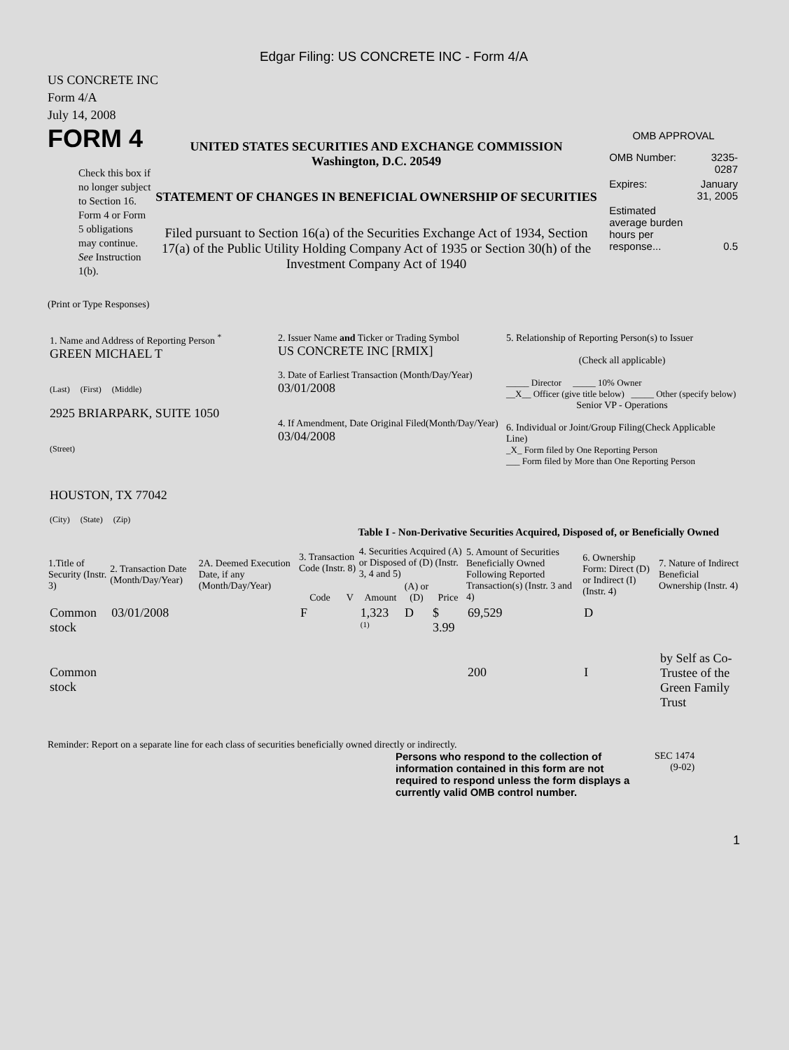Edgar Filing: US CONCRETE INC - Form 4/A
US CONCRETE INC
Form 4/A
July 14, 2008
FORM 4
Check this box if no longer subject to Section 16. Form 4 or Form 5 obligations may continue. See Instruction 1(b).
UNITED STATES SECURITIES AND EXCHANGE COMMISSION
Washington, D.C. 20549
STATEMENT OF CHANGES IN BENEFICIAL OWNERSHIP OF SECURITIES
Filed pursuant to Section 16(a) of the Securities Exchange Act of 1934, Section 17(a) of the Public Utility Holding Company Act of 1935 or Section 30(h) of the Investment Company Act of 1940
OMB APPROVAL
| OMB Number: | 3235-0287 |
| Expires: | January 31, 2005 |
| Estimated average burden hours per response... | 0.5 |
(Print or Type Responses)
| 1. Name and Address of Reporting Person <sup>*</sup> GREEN MICHAEL T (Last) (First) (Middle) 2925 BRIARPARK, SUITE 1050 (Street) HOUSTON, TX 77042 (City) (State) (Zip) | 2. Issuer Name and Ticker or Trading Symbol US CONCRETE INC [RMIX] 3. Date of Earliest Transaction (Month/Day/Year) 03/01/2008 4. If Amendment, Date Original Filed(Month/Day/Year) 03/04/2008 | 5. Relationship of Reporting Person(s) to Issuer (Check all applicable) _____ Director _____ 10% Owner __X__ Officer (give title below) _____ Other (specify below) Senior VP - Operations 6. Individual or Joint/Group Filing(Check Applicable Line) _X_ Form filed by One Reporting Person ___ Form filed by More than One Reporting Person |
Table I - Non-Derivative Securities Acquired, Disposed of, or Beneficially Owned
| 1.Title of Security (Instr. 3) | 2. Transaction Date (Month/Day/Year) | 2A. Deemed Execution Date, if any (Month/Day/Year) | 3. Transaction Code (Instr. 8) | | 4. Securities Acquired (A) or Disposed of (D) (Instr. 3, 4 and 5) | | | 5. Amount of Securities Beneficially Owned Following Reported Transaction(s) (Instr. 3 and 4) | 6. Ownership Form: Direct (D) or Indirect (I) (Instr. 4) | 7. Nature of Indirect Beneficial Ownership (Instr. 4) |
| --- | --- | --- | --- | --- | --- | --- | --- | --- | --- | --- |
| | | | Code | V | Amount | (A) or (D) | Price | | | |
| Common stock | 03/01/2008 | | F | | 1,323 <sup>(1)</sup> | D | $ 3.99 | 69,529 | D | |
| Common stock | | | | | | | | 200 | I | by Self as Co-Trustee of the Green Family Trust |
Reminder: Report on a separate line for each class of securities beneficially owned directly or indirectly.
Persons who respond to the collection of information contained in this form are not required to respond unless the form displays a currently valid OMB control number.
SEC 1474
(9-02)
1